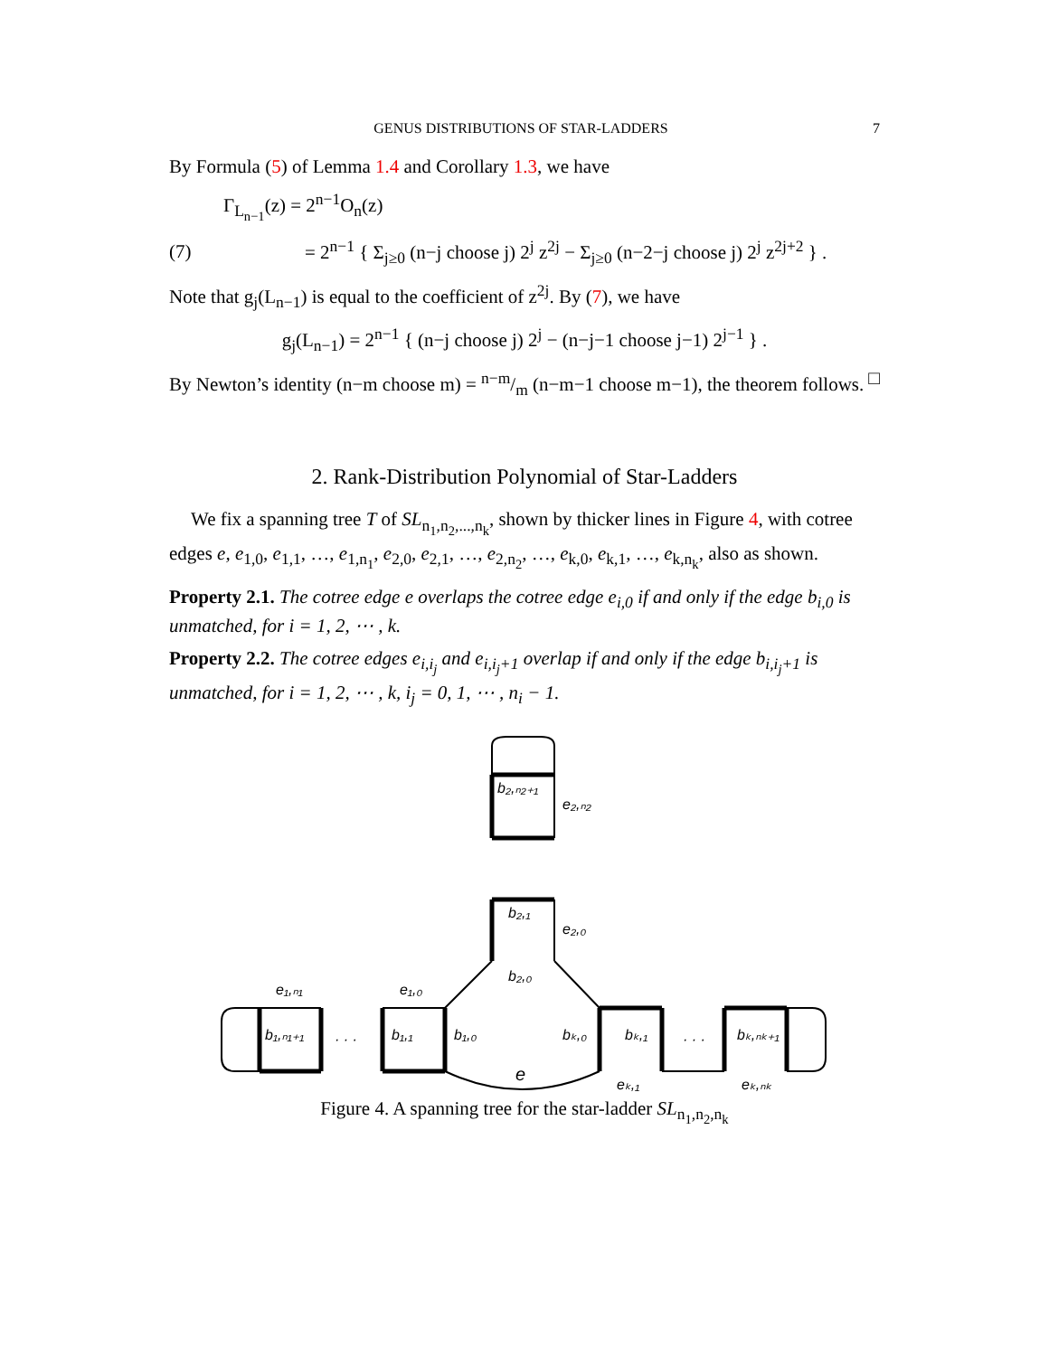GENUS DISTRIBUTIONS OF STAR-LADDERS 7
By Formula (5) of Lemma 1.4 and Corollary 1.3, we have
Γ<sub>L<sub>n−1</sub></sub>(z) = 2<sup>n−1</sup>O<sub>n</sub>(z)
(7) = 2<sup>n−1</sup> { Σ<sub>j≥0</sub> (n−j choose j) 2<sup>j</sup> z<sup>2j</sup> − Σ<sub>j≥0</sub> (n−2−j choose j) 2<sup>j</sup> z<sup>2j+2</sup> } .
Note that g<sub>j</sub>(L<sub>n−1</sub>) is equal to the coefficient of z<sup>2j</sup>. By (7), we have
g<sub>j</sub>(L<sub>n−1</sub>) = 2<sup>n−1</sup> { (n−j choose j) 2<sup>j</sup> − (n−j−1 choose j−1) 2<sup>j−1</sup> } .
By Newton’s identity (n−m choose m) = n−m/m (n−m−1 choose m−1), the theorem follows. □
2. Rank-Distribution Polynomial of Star-Ladders
We fix a spanning tree T of SL<sub>n<sub>1</sub>,n<sub>2</sub>,...,n<sub>k</sub></sub>, shown by thicker lines in Figure 4, with cotree edges e, e<sub>1,0</sub>, e<sub>1,1</sub>, …, e<sub>1,n<sub>1</sub></sub>, e<sub>2,0</sub>, e<sub>2,1</sub>, …, e<sub>2,n<sub>2</sub></sub>, …, e<sub>k,0</sub>, e<sub>k,1</sub>, …, e<sub>k,n<sub>k</sub></sub>, also as shown.
Property 2.1. The cotree edge e overlaps the cotree edge e<sub>i,0</sub> if and only if the edge b<sub>i,0</sub> is unmatched, for i = 1, 2, ⋯ , k.
Property 2.2. The cotree edges e<sub>i,i<sub>j</sub></sub> and e<sub>i,i<sub>j</sub>+1</sub> overlap if and only if the edge b<sub>i,i<sub>j</sub>+1</sub> is unmatched, for i = 1, 2, ⋯ , k, i<sub>j</sub> = 0, 1, ⋯ , n<sub>i</sub> − 1.
b₂,ₙ₂₊₁
e₂,ₙ₂
b₂,₁
e₂,₀
b₂,₀
e₁,ₙ₁
e₁,₀
b₁,ₙ₁₊₁
b₁,₁
b₁,₀
bₖ,₀
bₖ,₁
bₖ,ₙₖ₊₁
e
eₖ,₁
eₖ,ₙₖ
· · ·
· · ·
Figure 4. A spanning tree for the star-ladder SL<sub>n<sub>1</sub>,n<sub>2</sub>,n<sub>k</sub></sub>